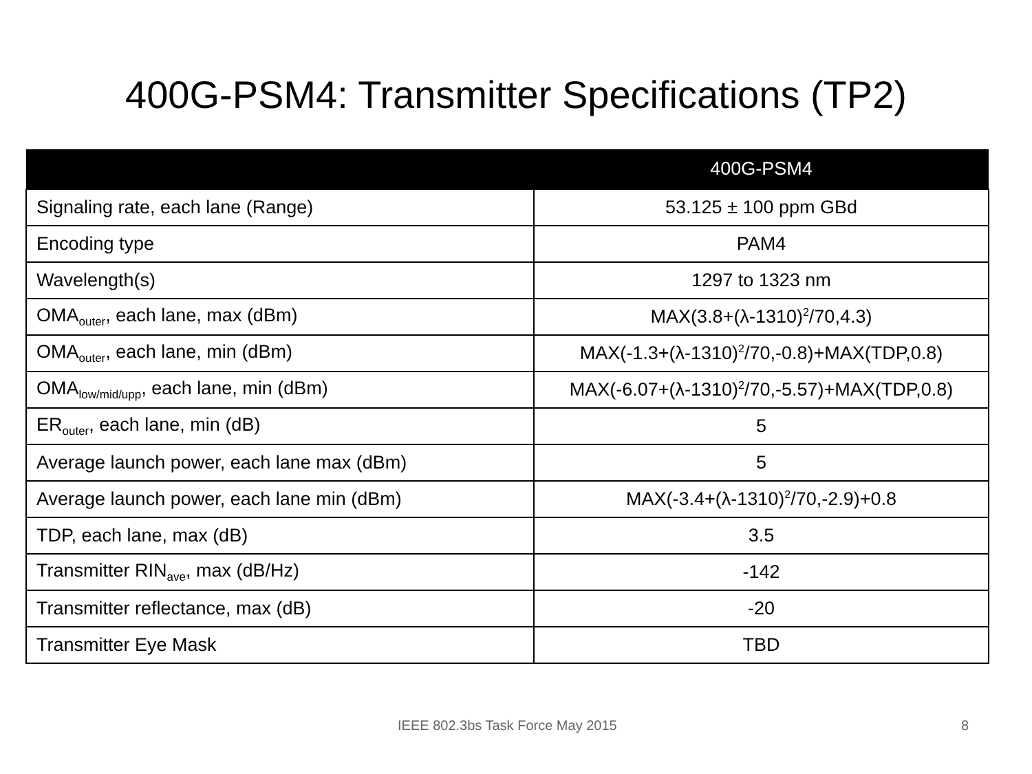400G-PSM4: Transmitter Specifications (TP2)
| | 400G-PSM4 |
| --- | --- |
| Signaling rate, each lane (Range) | 53.125 ± 100 ppm GBd |
| Encoding type | PAM4 |
| Wavelength(s) | 1297 to 1323 nm |
| OMA<sub>outer</sub>, each lane, max (dBm) | MAX(3.8+(λ-1310)<sup>2</sup>/70,4.3) |
| OMA<sub>outer</sub>, each lane, min (dBm) | MAX(-1.3+(λ-1310)<sup>2</sup>/70,-0.8)+MAX(TDP,0.8) |
| OMA<sub>low/mid/upp</sub>, each lane, min (dBm) | MAX(-6.07+(λ-1310)<sup>2</sup>/70,-5.57)+MAX(TDP,0.8) |
| ER<sub>outer</sub>, each lane, min (dB) | 5 |
| Average launch power, each lane max (dBm) | 5 |
| Average launch power, each lane min (dBm) | MAX(-3.4+(λ-1310)<sup>2</sup>/70,-2.9)+0.8 |
| TDP, each lane, max (dB) | 3.5 |
| Transmitter RIN<sub>ave</sub>, max (dB/Hz) | -142 |
| Transmitter reflectance, max (dB) | -20 |
| Transmitter Eye Mask | TBD |
IEEE 802.3bs Task Force May 2015 8